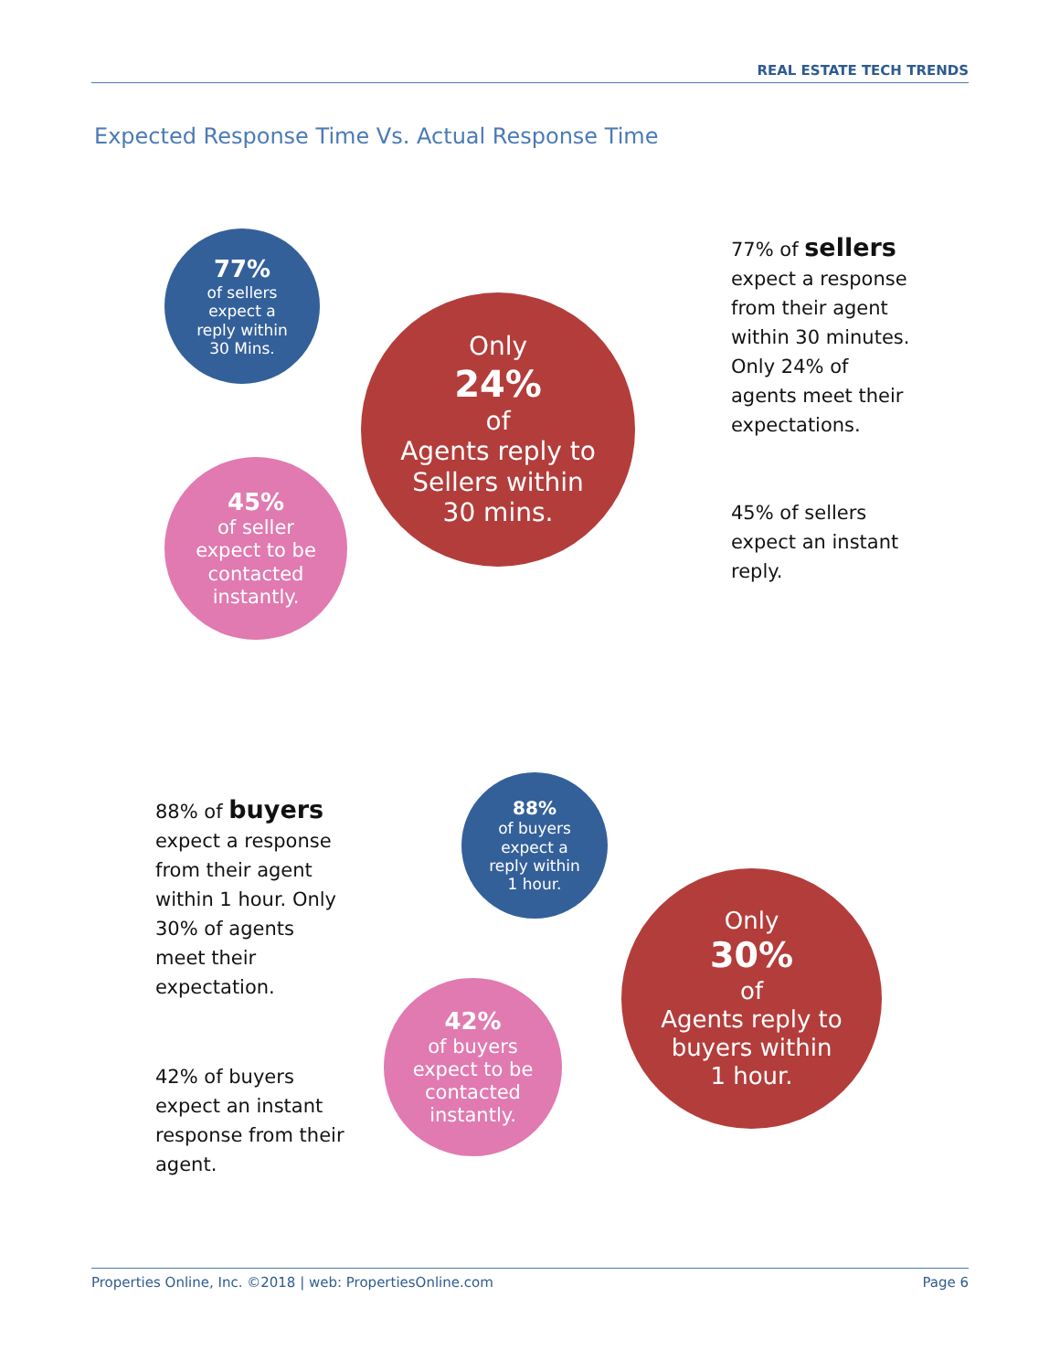REAL ESTATE TECH TRENDS
Expected Response Time Vs. Actual Response Time
77%
of sellers
expect a
reply within
30 Mins.
Only
24%
of
Agents reply to
Sellers within
30 mins.
45%
of seller
expect to be
contacted
instantly.
77% of sellers
expect a response
from their agent
within 30 minutes.
Only 24% of
agents meet their
expectations.
45% of sellers
expect an instant
reply.
88% of buyers
expect a response
from their agent
within 1 hour. Only
30% of agents
meet their
expectation.
42% of buyers
expect an instant
response from their
agent.
88%
of buyers
expect a
reply within
1 hour.
Only
30%
of
Agents reply to
buyers within
1 hour.
42%
of buyers
expect to be
contacted
instantly.
Properties Online, Inc. ©2018 | web: PropertiesOnline.com Page 6